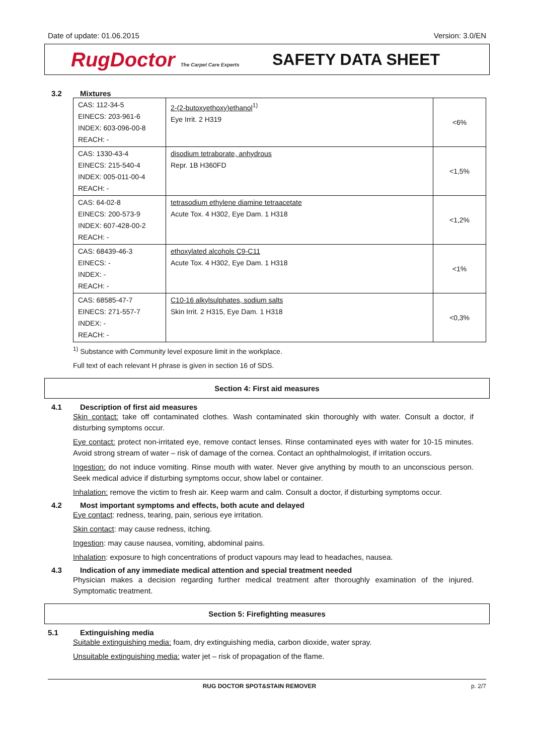Date of update: 01.06.2015 Version: 3.0/EN
RugDoctor The Carpet Care Experts
SAFETY DATA SHEET
3.2 Mixtures
| CAS: 112-34-5 EINECS: 203-961-6 INDEX: 603-096-00-8 REACH: - | 2-(2-butoxyethoxy)ethanol<sup>1)</sup> Eye Irrit. 2 H319 | <6% |
| CAS: 1330-43-4 EINECS: 215-540-4 INDEX: 005-011-00-4 REACH: - | disodium tetraborate, anhydrous Repr. 1B H360FD | <1,5% |
| CAS: 64-02-8 EINECS: 200-573-9 INDEX: 607-428-00-2 REACH: - | tetrasodium ethylene diamine tetraacetate Acute Tox. 4 H302, Eye Dam. 1 H318 | <1,2% |
| CAS: 68439-46-3 EINECS: - INDEX: - REACH: - | ethoxylated alcohols C9-C11 Acute Tox. 4 H302, Eye Dam. 1 H318 | <1% |
| CAS: 68585-47-7 EINECS: 271-557-7 INDEX: - REACH: - | C10-16 alkylsulphates, sodium salts Skin Irrit. 2 H315, Eye Dam. 1 H318 | <0,3% |
<sup>1)</sup> Substance with Community level exposure limit in the workplace.
Full text of each relevant H phrase is given in section 16 of SDS.
Section 4: First aid measures
4.1 Description of first aid measures
Skin contact: take off contaminated clothes. Wash contaminated skin thoroughly with water. Consult a doctor, if disturbing symptoms occur.
Eye contact: protect non-irritated eye, remove contact lenses. Rinse contaminated eyes with water for 10-15 minutes. Avoid strong stream of water – risk of damage of the cornea. Contact an ophthalmologist, if irritation occurs.
Ingestion: do not induce vomiting. Rinse mouth with water. Never give anything by mouth to an unconscious person. Seek medical advice if disturbing symptoms occur, show label or container.
Inhalation: remove the victim to fresh air. Keep warm and calm. Consult a doctor, if disturbing symptoms occur.
4.2 Most important symptoms and effects, both acute and delayed
Eye contact: redness, tearing, pain, serious eye irritation.
Skin contact: may cause redness, itching.
Ingestion: may cause nausea, vomiting, abdominal pains.
Inhalation: exposure to high concentrations of product vapours may lead to headaches, nausea.
4.3 Indication of any immediate medical attention and special treatment needed
Physician makes a decision regarding further medical treatment after thoroughly examination of the injured. Symptomatic treatment.
Section 5: Firefighting measures
5.1 Extinguishing media
Suitable extinguishing media: foam, dry extinguishing media, carbon dioxide, water spray.
Unsuitable extinguishing media: water jet – risk of propagation of the flame.
RUG DOCTOR SPOT&STAIN REMOVER p. 2/7